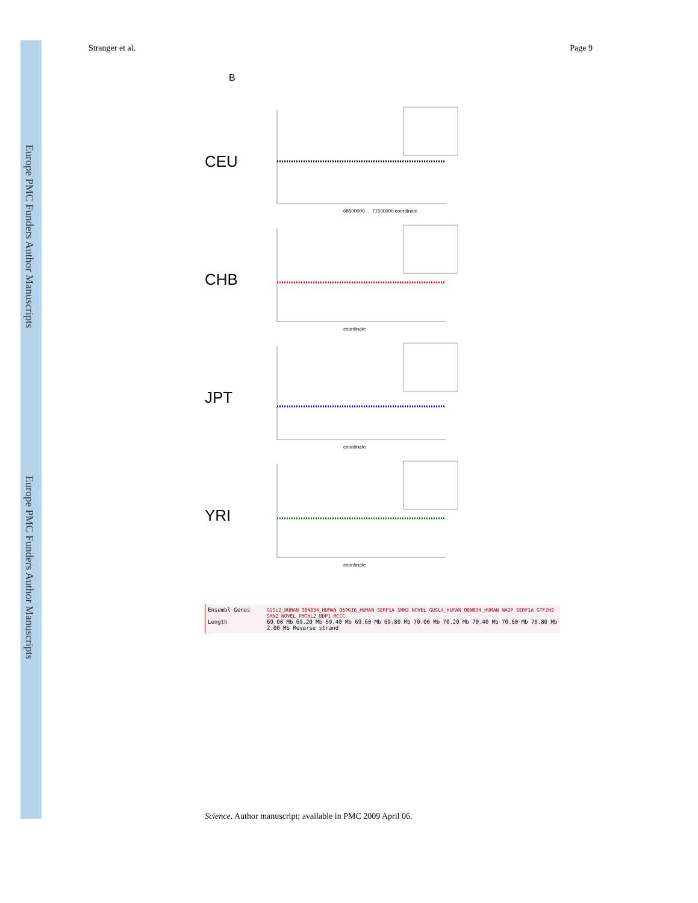Europe PMC Funders Author Manuscripts
Europe PMC Funders Author Manuscripts
Stranger et al. Page 9
B
CEU
68500000 … 71500000 coordinate
CHB
coordinate
JPT
coordinate
YRI
coordinate
Ensembl Genes
Length
GUSL2_HUMAN Q8N834_HUMAN Q59GI6_HUMAN SERF1A SMN2 NOVEL GUSL4_HUMAN Q8N834_HUMAN NAIP SERF1A GTF2H2 SMN2 NOVEL PMCHL2 BDP1 MCCC
69.00 Mb 69.20 Mb 69.40 Mb 69.60 Mb 69.80 Mb 70.00 Mb 70.20 Mb 70.40 Mb 70.60 Mb 70.80 Mb
2.00 Mb Reverse strand
Science. Author manuscript; available in PMC 2009 April 06.